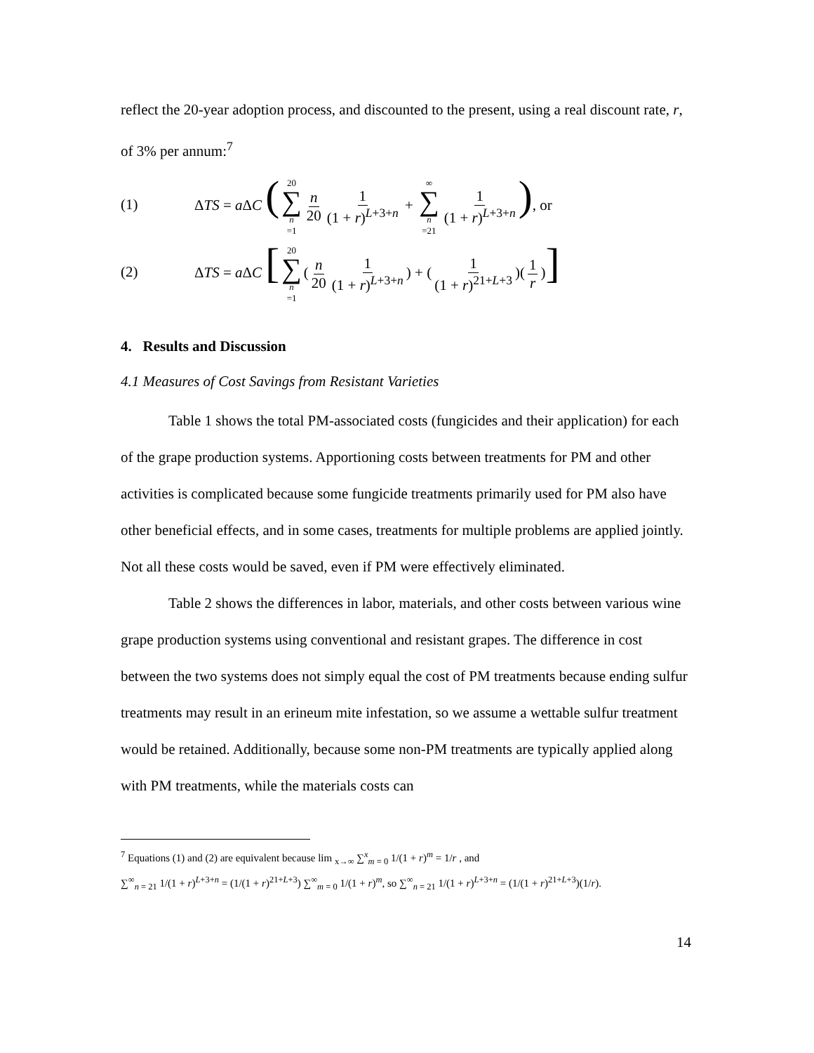reflect the 20-year adoption process, and discounted to the present, using a real discount rate, r, of 3% per annum:<sup>7</sup>
(1) ΔTS = a ΔC (20 ∑ n =1 n 20 1 (1 + r)<sup>L+3+n</sup> + ∞ ∑ n =21 1 (1 + r)<sup>L+3+n</sup>), or
(2) ΔTS = a ΔC [20 ∑ n =1 (n 20 1 (1 + r)<sup>L+3+n</sup>) + (1 (1 + r)<sup>21+L+3</sup>)(1 r)]
4. Results and Discussion
4.1 Measures of Cost Savings from Resistant Varieties
Table 1 shows the total PM-associated costs (fungicides and their application) for each of the grape production systems. Apportioning costs between treatments for PM and other activities is complicated because some fungicide treatments primarily used for PM also have other beneficial effects, and in some cases, treatments for multiple problems are applied jointly. Not all these costs would be saved, even if PM were effectively eliminated.
Table 2 shows the differences in labor, materials, and other costs between various wine grape production systems using conventional and resistant grapes. The difference in cost between the two systems does not simply equal the cost of PM treatments because ending sulfur treatments may result in an erineum mite infestation, so we assume a wettable sulfur treatment would be retained. Additionally, because some non-PM treatments are typically applied along with PM treatments, while the materials costs can
<sup>7</sup> Equations (1) and (2) are equivalent because lim <sub>x→∞</sub> ∑<sup>x</sup><sub>m = 0</sub> 1/(1 + r)<sup>m</sup> = 1/r , and
∑<sup>∞</sup><sub>n = 21</sub> 1/(1 + r)<sup>L+3+n</sup> = (1/(1 + r)<sup>21+L+3</sup>) ∑<sup>∞</sup><sub>m = 0</sub> 1/(1 + r)<sup>m</sup>, so ∑<sup>∞</sup><sub>n = 21</sub> 1/(1 + r)<sup>L+3+n</sup> = (1/(1 + r)<sup>21+L+3</sup>)(1/r).
14